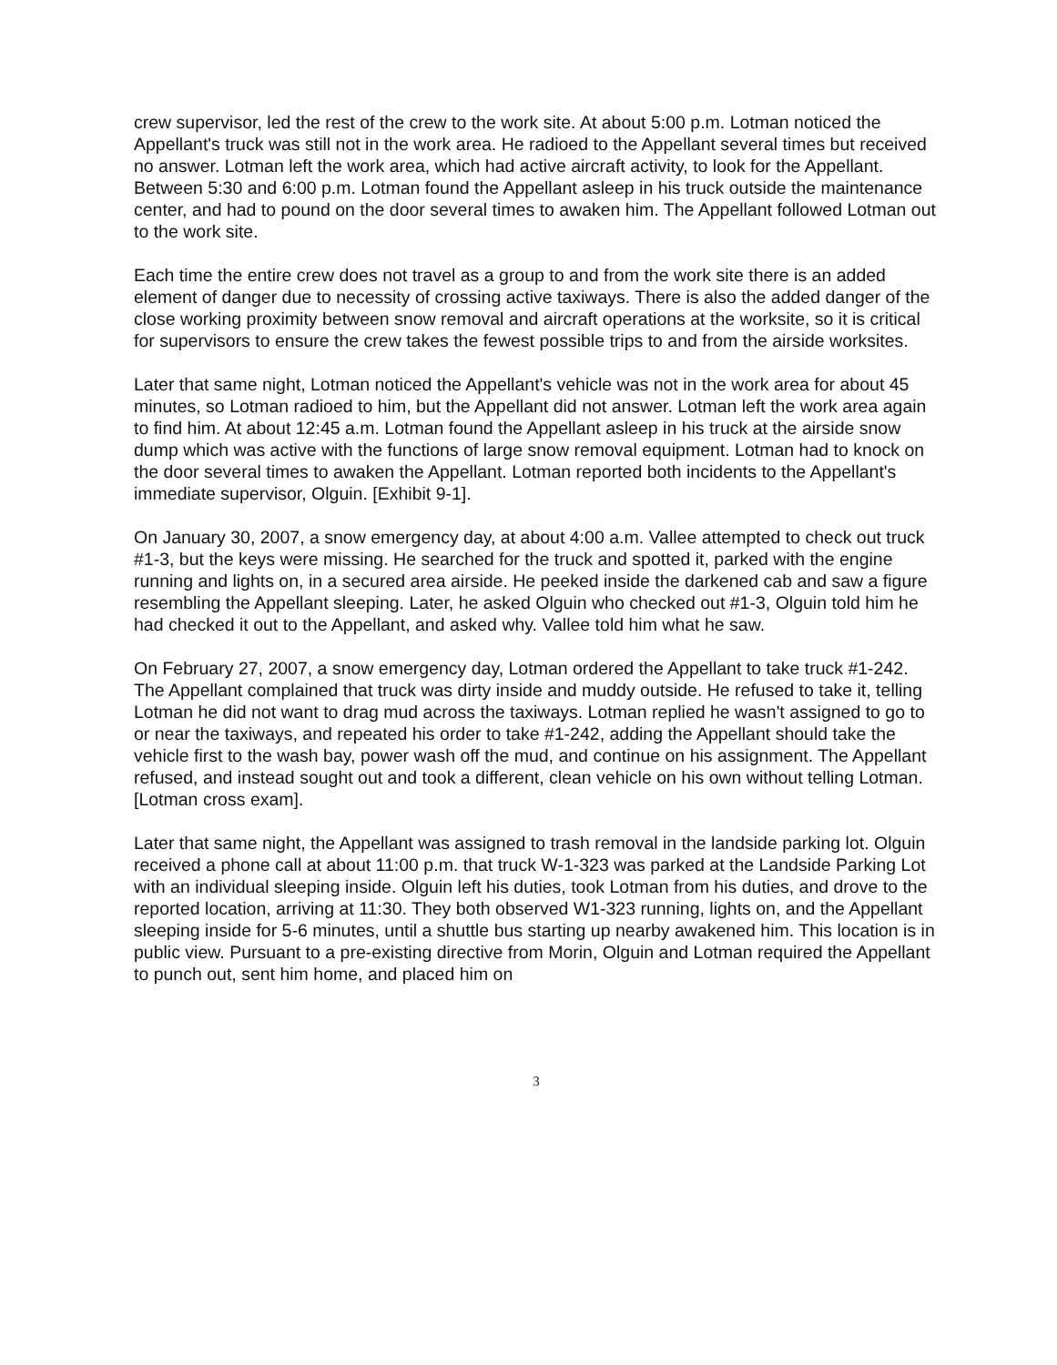crew supervisor, led the rest of the crew to the work site. At about 5:00 p.m. Lotman noticed the Appellant's truck was still not in the work area. He radioed to the Appellant several times but received no answer. Lotman left the work area, which had active aircraft activity, to look for the Appellant. Between 5:30 and 6:00 p.m. Lotman found the Appellant asleep in his truck outside the maintenance center, and had to pound on the door several times to awaken him. The Appellant followed Lotman out to the work site.
Each time the entire crew does not travel as a group to and from the work site there is an added element of danger due to necessity of crossing active taxiways. There is also the added danger of the close working proximity between snow removal and aircraft operations at the worksite, so it is critical for supervisors to ensure the crew takes the fewest possible trips to and from the airside worksites.
Later that same night, Lotman noticed the Appellant's vehicle was not in the work area for about 45 minutes, so Lotman radioed to him, but the Appellant did not answer. Lotman left the work area again to find him. At about 12:45 a.m. Lotman found the Appellant asleep in his truck at the airside snow dump which was active with the functions of large snow removal equipment. Lotman had to knock on the door several times to awaken the Appellant. Lotman reported both incidents to the Appellant's immediate supervisor, Olguin. [Exhibit 9-1].
On January 30, 2007, a snow emergency day, at about 4:00 a.m. Vallee attempted to check out truck #1-3, but the keys were missing. He searched for the truck and spotted it, parked with the engine running and lights on, in a secured area airside. He peeked inside the darkened cab and saw a figure resembling the Appellant sleeping. Later, he asked Olguin who checked out #1-3, Olguin told him he had checked it out to the Appellant, and asked why. Vallee told him what he saw.
On February 27, 2007, a snow emergency day, Lotman ordered the Appellant to take truck #1-242. The Appellant complained that truck was dirty inside and muddy outside. He refused to take it, telling Lotman he did not want to drag mud across the taxiways. Lotman replied he wasn't assigned to go to or near the taxiways, and repeated his order to take #1-242, adding the Appellant should take the vehicle first to the wash bay, power wash off the mud, and continue on his assignment. The Appellant refused, and instead sought out and took a different, clean vehicle on his own without telling Lotman. [Lotman cross exam].
Later that same night, the Appellant was assigned to trash removal in the landside parking lot. Olguin received a phone call at about 11:00 p.m. that truck W-1-323 was parked at the Landside Parking Lot with an individual sleeping inside. Olguin left his duties, took Lotman from his duties, and drove to the reported location, arriving at 11:30. They both observed W1-323 running, lights on, and the Appellant sleeping inside for 5-6 minutes, until a shuttle bus starting up nearby awakened him. This location is in public view. Pursuant to a pre-existing directive from Morin, Olguin and Lotman required the Appellant to punch out, sent him home, and placed him on
3